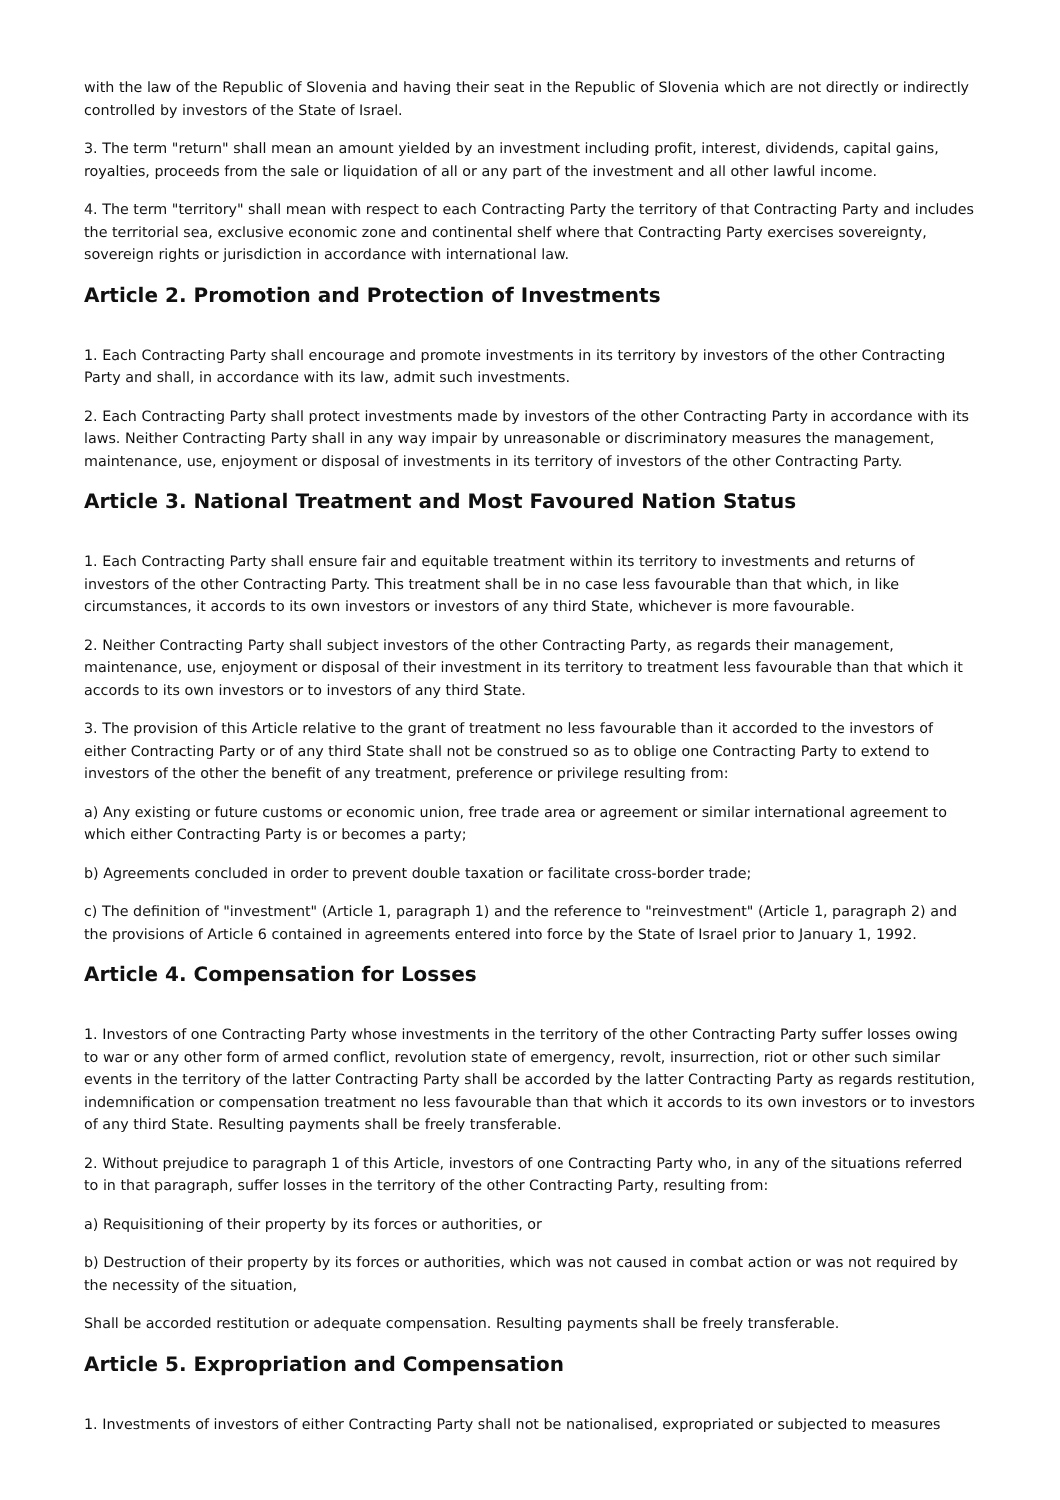with the law of the Republic of Slovenia and having their seat in the Republic of Slovenia which are not directly or indirectly controlled by investors of the State of Israel.
3. The term "return" shall mean an amount yielded by an investment including profit, interest, dividends, capital gains, royalties, proceeds from the sale or liquidation of all or any part of the investment and all other lawful income.
4. The term "territory" shall mean with respect to each Contracting Party the territory of that Contracting Party and includes the territorial sea, exclusive economic zone and continental shelf where that Contracting Party exercises sovereignty, sovereign rights or jurisdiction in accordance with international law.
Article 2. Promotion and Protection of Investments
1. Each Contracting Party shall encourage and promote investments in its territory by investors of the other Contracting Party and shall, in accordance with its law, admit such investments.
2. Each Contracting Party shall protect investments made by investors of the other Contracting Party in accordance with its laws. Neither Contracting Party shall in any way impair by unreasonable or discriminatory measures the management, maintenance, use, enjoyment or disposal of investments in its territory of investors of the other Contracting Party.
Article 3. National Treatment and Most Favoured Nation Status
1. Each Contracting Party shall ensure fair and equitable treatment within its territory to investments and returns of investors of the other Contracting Party. This treatment shall be in no case less favourable than that which, in like circumstances, it accords to its own investors or investors of any third State, whichever is more favourable.
2. Neither Contracting Party shall subject investors of the other Contracting Party, as regards their management, maintenance, use, enjoyment or disposal of their investment in its territory to treatment less favourable than that which it accords to its own investors or to investors of any third State.
3. The provision of this Article relative to the grant of treatment no less favourable than it accorded to the investors of either Contracting Party or of any third State shall not be construed so as to oblige one Contracting Party to extend to investors of the other the benefit of any treatment, preference or privilege resulting from:
a) Any existing or future customs or economic union, free trade area or agreement or similar international agreement to which either Contracting Party is or becomes a party;
b) Agreements concluded in order to prevent double taxation or facilitate cross-border trade;
c) The definition of "investment" (Article 1, paragraph 1) and the reference to "reinvestment" (Article 1, paragraph 2) and the provisions of Article 6 contained in agreements entered into force by the State of Israel prior to January 1, 1992.
Article 4. Compensation for Losses
1. Investors of one Contracting Party whose investments in the territory of the other Contracting Party suffer losses owing to war or any other form of armed conflict, revolution state of emergency, revolt, insurrection, riot or other such similar events in the territory of the latter Contracting Party shall be accorded by the latter Contracting Party as regards restitution, indemnification or compensation treatment no less favourable than that which it accords to its own investors or to investors of any third State. Resulting payments shall be freely transferable.
2. Without prejudice to paragraph 1 of this Article, investors of one Contracting Party who, in any of the situations referred to in that paragraph, suffer losses in the territory of the other Contracting Party, resulting from:
a) Requisitioning of their property by its forces or authorities, or
b) Destruction of their property by its forces or authorities, which was not caused in combat action or was not required by the necessity of the situation,
Shall be accorded restitution or adequate compensation. Resulting payments shall be freely transferable.
Article 5. Expropriation and Compensation
1. Investments of investors of either Contracting Party shall not be nationalised, expropriated or subjected to measures